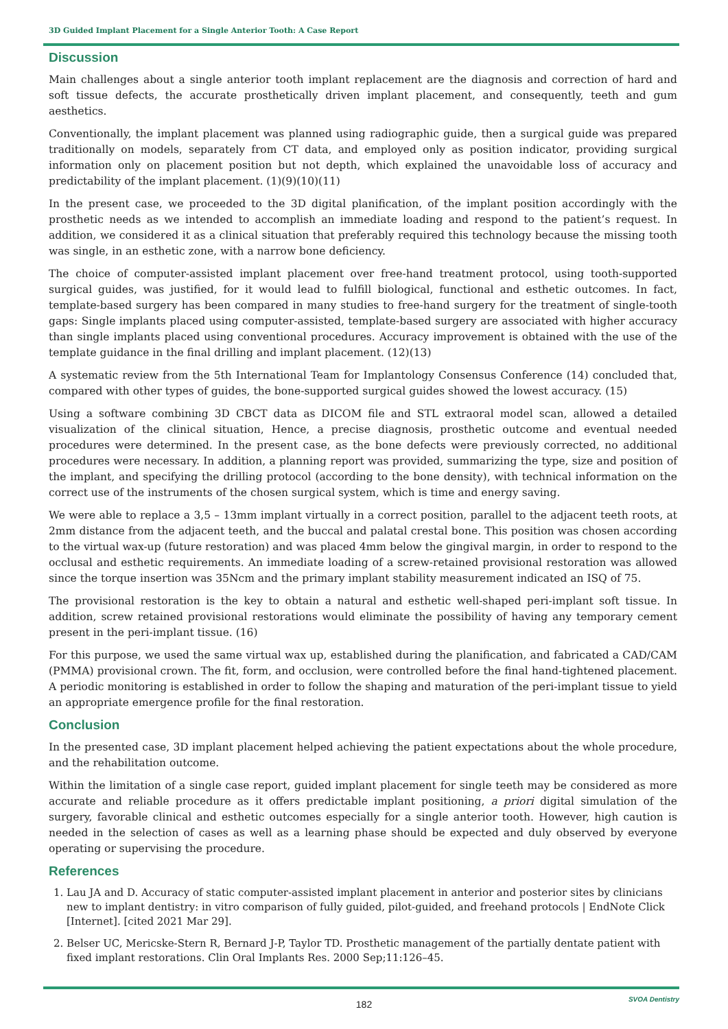3D Guided Implant Placement for a Single Anterior Tooth: A Case Report
Discussion
Main challenges about a single anterior tooth implant replacement are the diagnosis and correction of hard and soft tissue defects, the accurate prosthetically driven implant placement, and consequently, teeth and gum aesthetics.
Conventionally, the implant placement was planned using radiographic guide, then a surgical guide was prepared traditionally on models, separately from CT data, and employed only as position indicator, providing surgical information only on placement position but not depth, which explained the unavoidable loss of accuracy and predictability of the implant placement. (1)(9)(10)(11)
In the present case, we proceeded to the 3D digital planification, of the implant position accordingly with the prosthetic needs as we intended to accomplish an immediate loading and respond to the patient’s request. In addition, we considered it as a clinical situation that preferably required this technology because the missing tooth was single, in an esthetic zone, with a narrow bone deficiency.
The choice of computer-assisted implant placement over free-hand treatment protocol, using tooth-supported surgical guides, was justified, for it would lead to fulfill biological, functional and esthetic outcomes. In fact, template-based surgery has been compared in many studies to free-hand surgery for the treatment of single-tooth gaps: Single implants placed using computer-assisted, template-based surgery are associated with higher accuracy than single implants placed using conventional procedures. Accuracy improvement is obtained with the use of the template guidance in the final drilling and implant placement. (12)(13)
A systematic review from the 5th International Team for Implantology Consensus Conference (14) concluded that, compared with other types of guides, the bone-supported surgical guides showed the lowest accuracy. (15)
Using a software combining 3D CBCT data as DICOM file and STL extraoral model scan, allowed a detailed visualization of the clinical situation, Hence, a precise diagnosis, prosthetic outcome and eventual needed procedures were determined. In the present case, as the bone defects were previously corrected, no additional procedures were necessary. In addition, a planning report was provided, summarizing the type, size and position of the implant, and specifying the drilling protocol (according to the bone density), with technical information on the correct use of the instruments of the chosen surgical system, which is time and energy saving.
We were able to replace a 3,5 – 13mm implant virtually in a correct position, parallel to the adjacent teeth roots, at 2mm distance from the adjacent teeth, and the buccal and palatal crestal bone. This position was chosen according to the virtual wax-up (future restoration) and was placed 4mm below the gingival margin, in order to respond to the occlusal and esthetic requirements. An immediate loading of a screw-retained provisional restoration was allowed since the torque insertion was 35Ncm and the primary implant stability measurement indicated an ISQ of 75.
The provisional restoration is the key to obtain a natural and esthetic well-shaped peri-implant soft tissue. In addition, screw retained provisional restorations would eliminate the possibility of having any temporary cement present in the peri-implant tissue. (16)
For this purpose, we used the same virtual wax up, established during the planification, and fabricated a CAD/CAM (PMMA) provisional crown. The fit, form, and occlusion, were controlled before the final hand-tightened placement. A periodic monitoring is established in order to follow the shaping and maturation of the peri-implant tissue to yield an appropriate emergence profile for the final restoration.
Conclusion
In the presented case, 3D implant placement helped achieving the patient expectations about the whole procedure, and the rehabilitation outcome.
Within the limitation of a single case report, guided implant placement for single teeth may be considered as more accurate and reliable procedure as it offers predictable implant positioning, a priori digital simulation of the surgery, favorable clinical and esthetic outcomes especially for a single anterior tooth. However, high caution is needed in the selection of cases as well as a learning phase should be expected and duly observed by everyone operating or supervising the procedure.
References
1. Lau JA and D. Accuracy of static computer-assisted implant placement in anterior and posterior sites by clinicians new to implant dentistry: in vitro comparison of fully guided, pilot-guided, and freehand protocols | EndNote Click [Internet]. [cited 2021 Mar 29].
2. Belser UC, Mericske-Stern R, Bernard J-P, Taylor TD. Prosthetic management of the partially dentate patient with fixed implant restorations. Clin Oral Implants Res. 2000 Sep;11:126–45.
182
SVOA Dentistry